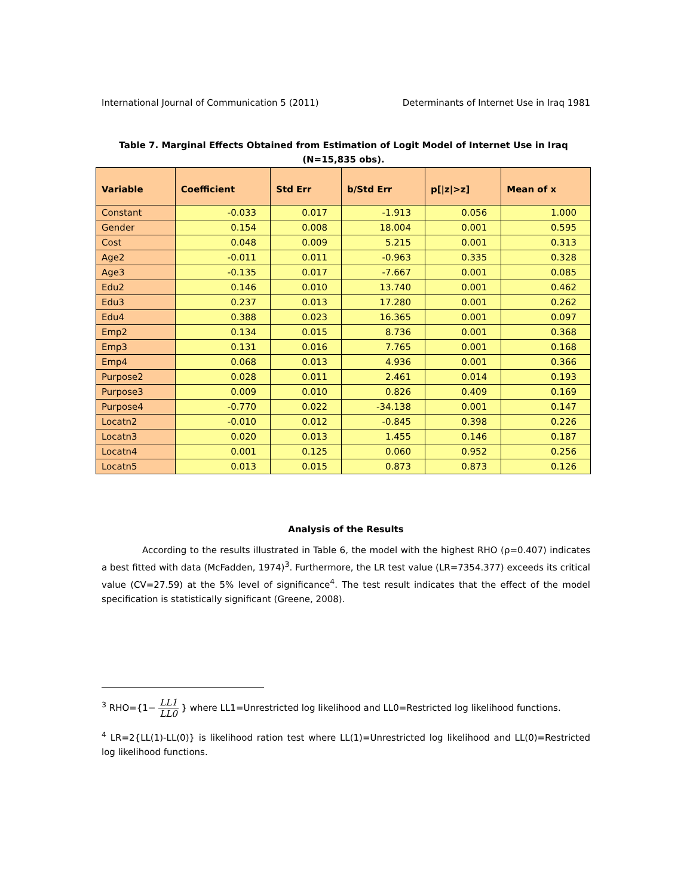International Journal of Communication 5 (2011) Determinants of Internet Use in Iraq 1981
Table 7. Marginal Effects Obtained from Estimation of Logit Model of Internet Use in Iraq
(N=15,835 obs).
| Variable | Coefficient | Std Err | b/Std Err | p[/z/>z] | Mean of x |
| --- | --- | --- | --- | --- | --- |
| Constant | -0.033 | 0.017 | -1.913 | 0.056 | 1.000 |
| Gender | 0.154 | 0.008 | 18.004 | 0.001 | 0.595 |
| Cost | 0.048 | 0.009 | 5.215 | 0.001 | 0.313 |
| Age2 | -0.011 | 0.011 | -0.963 | 0.335 | 0.328 |
| Age3 | -0.135 | 0.017 | -7.667 | 0.001 | 0.085 |
| Edu2 | 0.146 | 0.010 | 13.740 | 0.001 | 0.462 |
| Edu3 | 0.237 | 0.013 | 17.280 | 0.001 | 0.262 |
| Edu4 | 0.388 | 0.023 | 16.365 | 0.001 | 0.097 |
| Emp2 | 0.134 | 0.015 | 8.736 | 0.001 | 0.368 |
| Emp3 | 0.131 | 0.016 | 7.765 | 0.001 | 0.168 |
| Emp4 | 0.068 | 0.013 | 4.936 | 0.001 | 0.366 |
| Purpose2 | 0.028 | 0.011 | 2.461 | 0.014 | 0.193 |
| Purpose3 | 0.009 | 0.010 | 0.826 | 0.409 | 0.169 |
| Purpose4 | -0.770 | 0.022 | -34.138 | 0.001 | 0.147 |
| Locatn2 | -0.010 | 0.012 | -0.845 | 0.398 | 0.226 |
| Locatn3 | 0.020 | 0.013 | 1.455 | 0.146 | 0.187 |
| Locatn4 | 0.001 | 0.125 | 0.060 | 0.952 | 0.256 |
| Locatn5 | 0.013 | 0.015 | 0.873 | 0.873 | 0.126 |
Analysis of the Results
According to the results illustrated in Table 6, the model with the highest RHO (ρ=0.407) indicates a best fitted with data (McFadden, 1974)<sup>3</sup>. Furthermore, the LR test value (LR=7354.377) exceeds its critical value (CV=27.59) at the 5% level of significance<sup>4</sup>. The test result indicates that the effect of the model specification is statistically significant (Greene, 2008).
<sup>3</sup> RHO={1− LL1 LL0 } where LL1=Unrestricted log likelihood and LL0=Restricted log likelihood functions.
<sup>4</sup> LR=2{LL(1)-LL(0)} is likelihood ration test where LL(1)=Unrestricted log likelihood and LL(0)=Restricted log likelihood functions.